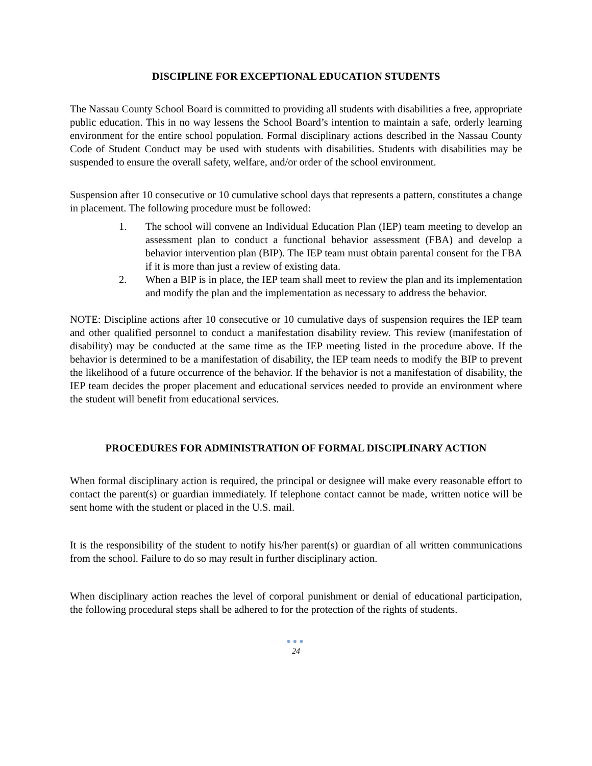DISCIPLINE FOR EXCEPTIONAL EDUCATION STUDENTS
The Nassau County School Board is committed to providing all students with disabilities a free, appropriate public education. This in no way lessens the School Board’s intention to maintain a safe, orderly learning environment for the entire school population. Formal disciplinary actions described in the Nassau County Code of Student Conduct may be used with students with disabilities. Students with disabilities may be suspended to ensure the overall safety, welfare, and/or order of the school environment.
Suspension after 10 consecutive or 10 cumulative school days that represents a pattern, constitutes a change in placement. The following procedure must be followed:
1. The school will convene an Individual Education Plan (IEP) team meeting to develop an assessment plan to conduct a functional behavior assessment (FBA) and develop a behavior intervention plan (BIP). The IEP team must obtain parental consent for the FBA if it is more than just a review of existing data.
2. When a BIP is in place, the IEP team shall meet to review the plan and its implementation and modify the plan and the implementation as necessary to address the behavior.
NOTE: Discipline actions after 10 consecutive or 10 cumulative days of suspension requires the IEP team and other qualified personnel to conduct a manifestation disability review. This review (manifestation of disability) may be conducted at the same time as the IEP meeting listed in the procedure above. If the behavior is determined to be a manifestation of disability, the IEP team needs to modify the BIP to prevent the likelihood of a future occurrence of the behavior. If the behavior is not a manifestation of disability, the IEP team decides the proper placement and educational services needed to provide an environment where the student will benefit from educational services.
PROCEDURES FOR ADMINISTRATION OF FORMAL DISCIPLINARY ACTION
When formal disciplinary action is required, the principal or designee will make every reasonable effort to contact the parent(s) or guardian immediately. If telephone contact cannot be made, written notice will be sent home with the student or placed in the U.S. mail.
It is the responsibility of the student to notify his/her parent(s) or guardian of all written communications from the school. Failure to do so may result in further disciplinary action.
When disciplinary action reaches the level of corporal punishment or denial of educational participation, the following procedural steps shall be adhered to for the protection of the rights of students.
●●●
24